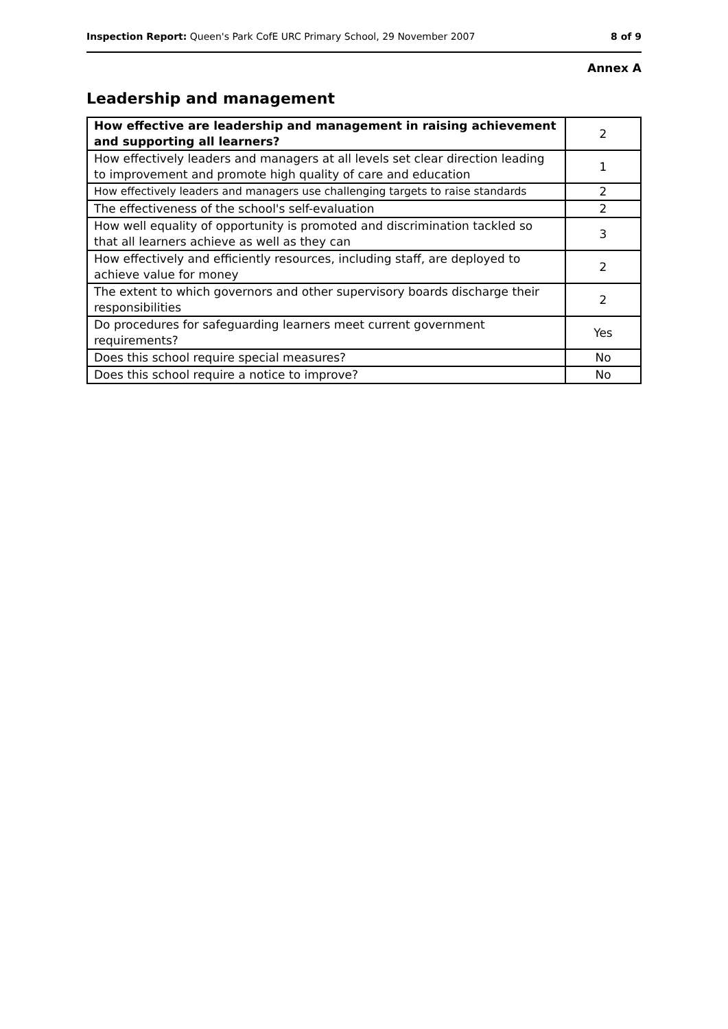Inspection Report: Queen's Park CofE URC Primary School, 29 November 2007 8 of 9
Annex A
Leadership and management
| How effective are leadership and management in raising achievement and supporting all learners? | 2 |
| How effectively leaders and managers at all levels set clear direction leading to improvement and promote high quality of care and education | 1 |
| How effectively leaders and managers use challenging targets to raise standards | 2 |
| The effectiveness of the school's self-evaluation | 2 |
| How well equality of opportunity is promoted and discrimination tackled so that all learners achieve as well as they can | 3 |
| How effectively and efficiently resources, including staff, are deployed to achieve value for money | 2 |
| The extent to which governors and other supervisory boards discharge their responsibilities | 2 |
| Do procedures for safeguarding learners meet current government requirements? | Yes |
| Does this school require special measures? | No |
| Does this school require a notice to improve? | No |